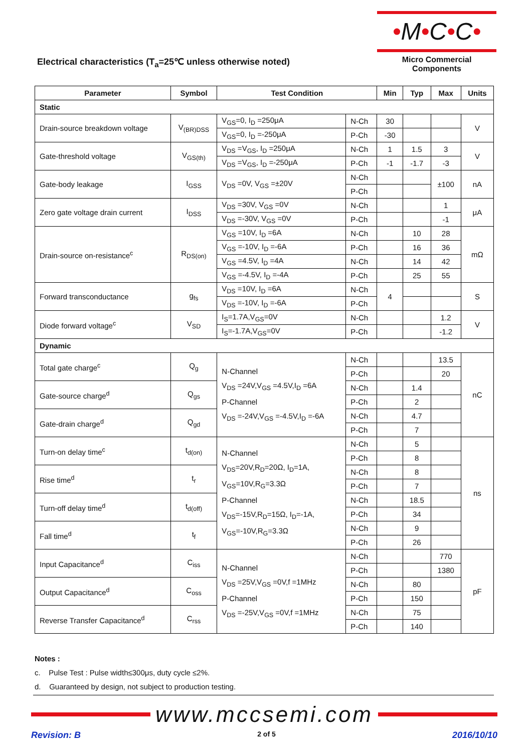•M•C•C•
Micro Commercial Components
Electrical characteristics (T<sub>a</sub>=25℃ unless otherwise noted)
| Parameter | Symbol | Test Condition | | Min | Typ | Max | Units |
| --- | --- | --- | --- | --- | --- | --- | --- |
| Static | | | | | | | |
| Drain-source breakdown voltage | V<sub>(BR)DSS</sub> | V<sub>GS</sub>=0, I<sub>D</sub> =250μA | N-Ch | 30 | | | V |
| | | V<sub>GS</sub>=0, I<sub>D</sub> =-250μA | P-Ch | -30 | | | |
| Gate-threshold voltage | V<sub>GS(th)</sub> | V<sub>DS</sub> =V<sub>GS</sub>, I<sub>D</sub> =250μA | N-Ch | 1 | 1.5 | 3 | V |
| | | V<sub>DS</sub> =V<sub>GS</sub>, I<sub>D</sub> =-250μA | P-Ch | -1 | -1.7 | -3 | |
| Gate-body leakage | I<sub>GSS</sub> | V<sub>DS</sub> =0V, V<sub>GS</sub> =±20V | N-Ch | | | ±100 | nA |
| | | | P-Ch | | | | |
| Zero gate voltage drain current | I<sub>DSS</sub> | V<sub>DS</sub> =30V, V<sub>GS</sub> =0V | N-Ch | | | 1 | μA |
| | | V<sub>DS</sub> =-30V, V<sub>GS</sub> =0V | P-Ch | | | -1 | |
| Drain-source on-resistance<sup>c</sup> | R<sub>DS(on)</sub> | V<sub>GS</sub> =10V, I<sub>D</sub> =6A | N-Ch | | 10 | 28 | mΩ |
| | | V<sub>GS</sub> =-10V, I<sub>D</sub> =-6A | P-Ch | | 16 | 36 | |
| | | V<sub>GS</sub> =4.5V, I<sub>D</sub> =4A | N-Ch | | 14 | 42 | |
| | | V<sub>GS</sub> =-4.5V, I<sub>D</sub> =-4A | P-Ch | | 25 | 55 | |
| Forward transconductance | g<sub>fs</sub> | V<sub>DS</sub> =10V, I<sub>D</sub> =6A | N-Ch | 4 | | | S |
| | | V<sub>DS</sub> =-10V, I<sub>D</sub> =-6A | P-Ch | | | | |
| Diode forward voltage<sup>c</sup> | V<sub>SD</sub> | I<sub>S</sub>=1.7A,V<sub>GS</sub>=0V | N-Ch | | | 1.2 | V |
| | | I<sub>S</sub>=-1.7A,V<sub>GS</sub>=0V | P-Ch | | | -1.2 | |
| Dynamic | | | | | | | |
| Total gate charge<sup>c</sup> | Q<sub>g</sub> | N-Channel V<sub>DS</sub> =24V,V<sub>GS</sub> =4.5V,I<sub>D</sub> =6A P-Channel V<sub>DS</sub> =-24V,V<sub>GS</sub> =-4.5V,I<sub>D</sub> =-6A | N-Ch | | | 13.5 | nC |
| | | | P-Ch | | | 20 | |
| Gate-source charge<sup>d</sup> | Q<sub>gs</sub> | | N-Ch | | 1.4 | | |
| | | | P-Ch | | 2 | | |
| Gate-drain charge<sup>d</sup> | Q<sub>gd</sub> | | N-Ch | | 4.7 | | |
| | | | P-Ch | | 7 | | |
| Turn-on delay time<sup>c</sup> | t<sub>d(on)</sub> | N-Channel V<sub>DS</sub>=20V,R<sub>D</sub>=20Ω, I<sub>D</sub>=1A, V<sub>GS</sub>=10V,R<sub>G</sub>=3.3Ω P-Channel V<sub>DS</sub>=-15V,R<sub>D</sub>=15Ω, I<sub>D</sub>=-1A, V<sub>GS</sub>=-10V,R<sub>G</sub>=3.3Ω | N-Ch | | 5 | | ns |
| | | | P-Ch | | 8 | | |
| Rise time<sup>d</sup> | t<sub>r</sub> | | N-Ch | | 8 | | |
| | | | P-Ch | | 7 | | |
| Turn-off delay time<sup>d</sup> | t<sub>d(off)</sub> | | N-Ch | | 18.5 | | |
| | | | P-Ch | | 34 | | |
| Fall time<sup>d</sup> | t<sub>f</sub> | | N-Ch | | 9 | | |
| | | | P-Ch | | 26 | | |
| Input Capacitance<sup>d</sup> | C<sub>iss</sub> | N-Channel V<sub>DS</sub> =25V,V<sub>GS</sub> =0V,f =1MHz P-Channel V<sub>DS</sub> =-25V,V<sub>GS</sub> =0V,f =1MHz | N-Ch | | | 770 | pF |
| | | | P-Ch | | | 1380 | |
| Output Capacitance<sup>d</sup> | C<sub>oss</sub> | | N-Ch | | 80 | | |
| | | | P-Ch | | 150 | | |
| Reverse Transfer Capacitance<sup>d</sup> | C<sub>rss</sub> | | N-Ch | | 75 | | |
| | | | P-Ch | | 140 | | |
Notes :
c. Pulse Test : Pulse width≤300μs, duty cycle ≤2%.
d. Guaranteed by design, not subject to production testing.
www.mccsemi.com
Revision: B 2 of 5 2016/10/10